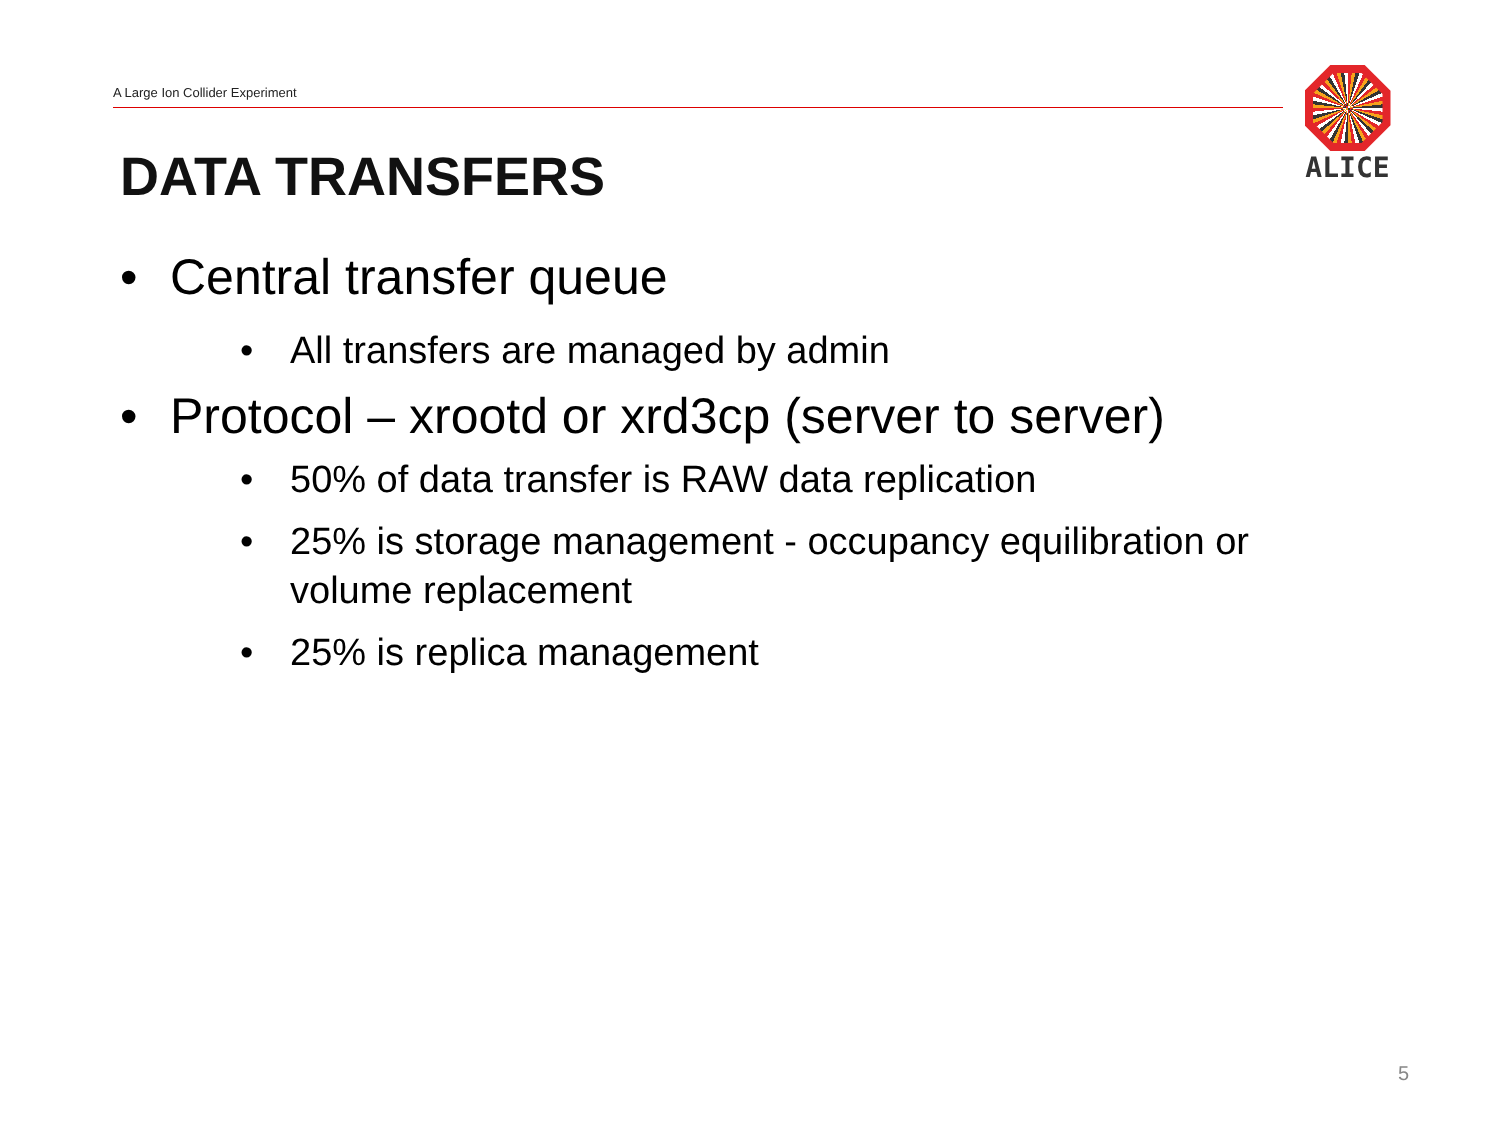A Large Ion Collider Experiment
ALICE
DATA TRANSFERS
• Central transfer queue
• All transfers are managed by admin
• Protocol – xrootd or xrd3cp (server to server)
• 50% of data transfer is RAW data replication
• 25% is storage management - occupancy equilibration or volume replacement
• 25% is replica management
5